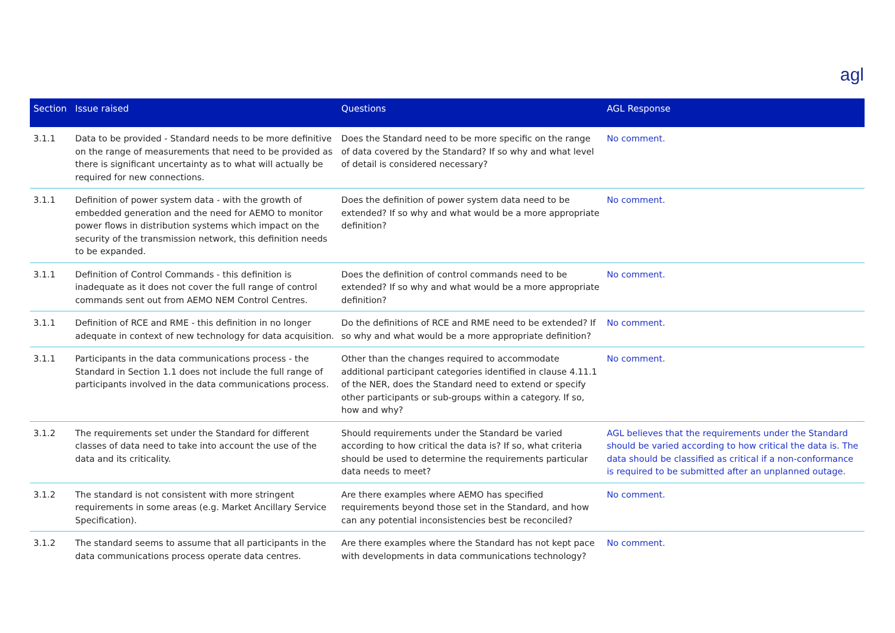agl
| Section | Issue raised | Questions | AGL Response |
| --- | --- | --- | --- |
| 3.1.1 | Data to be provided - Standard needs to be more definitive on the range of measurements that need to be provided as there is significant uncertainty as to what will actually be required for new connections. | Does the Standard need to be more specific on the range of data covered by the Standard? If so why and what level of detail is considered necessary? | No comment. |
| 3.1.1 | Definition of power system data - with the growth of embedded generation and the need for AEMO to monitor power flows in distribution systems which impact on the security of the transmission network, this definition needs to be expanded. | Does the definition of power system data need to be extended? If so why and what would be a more appropriate definition? | No comment. |
| 3.1.1 | Definition of Control Commands - this definition is inadequate as it does not cover the full range of control commands sent out from AEMO NEM Control Centres. | Does the definition of control commands need to be extended? If so why and what would be a more appropriate definition? | No comment. |
| 3.1.1 | Definition of RCE and RME - this definition in no longer adequate in context of new technology for data acquisition. | Do the definitions of RCE and RME need to be extended? If so why and what would be a more appropriate definition? | No comment. |
| 3.1.1 | Participants in the data communications process - the Standard in Section 1.1 does not include the full range of participants involved in the data communications process. | Other than the changes required to accommodate additional participant categories identified in clause 4.11.1 of the NER, does the Standard need to extend or specify other participants or sub-groups within a category. If so, how and why? | No comment. |
| 3.1.2 | The requirements set under the Standard for different classes of data need to take into account the use of the data and its criticality. | Should requirements under the Standard be varied according to how critical the data is? If so, what criteria should be used to determine the requirements particular data needs to meet? | AGL believes that the requirements under the Standard should be varied according to how critical the data is. The data should be classified as critical if a non-conformance is required to be submitted after an unplanned outage. |
| 3.1.2 | The standard is not consistent with more stringent requirements in some areas (e.g. Market Ancillary Service Specification). | Are there examples where AEMO has specified requirements beyond those set in the Standard, and how can any potential inconsistencies best be reconciled? | No comment. |
| 3.1.2 | The standard seems to assume that all participants in the data communications process operate data centres. | Are there examples where the Standard has not kept pace with developments in data communications technology? | No comment. |